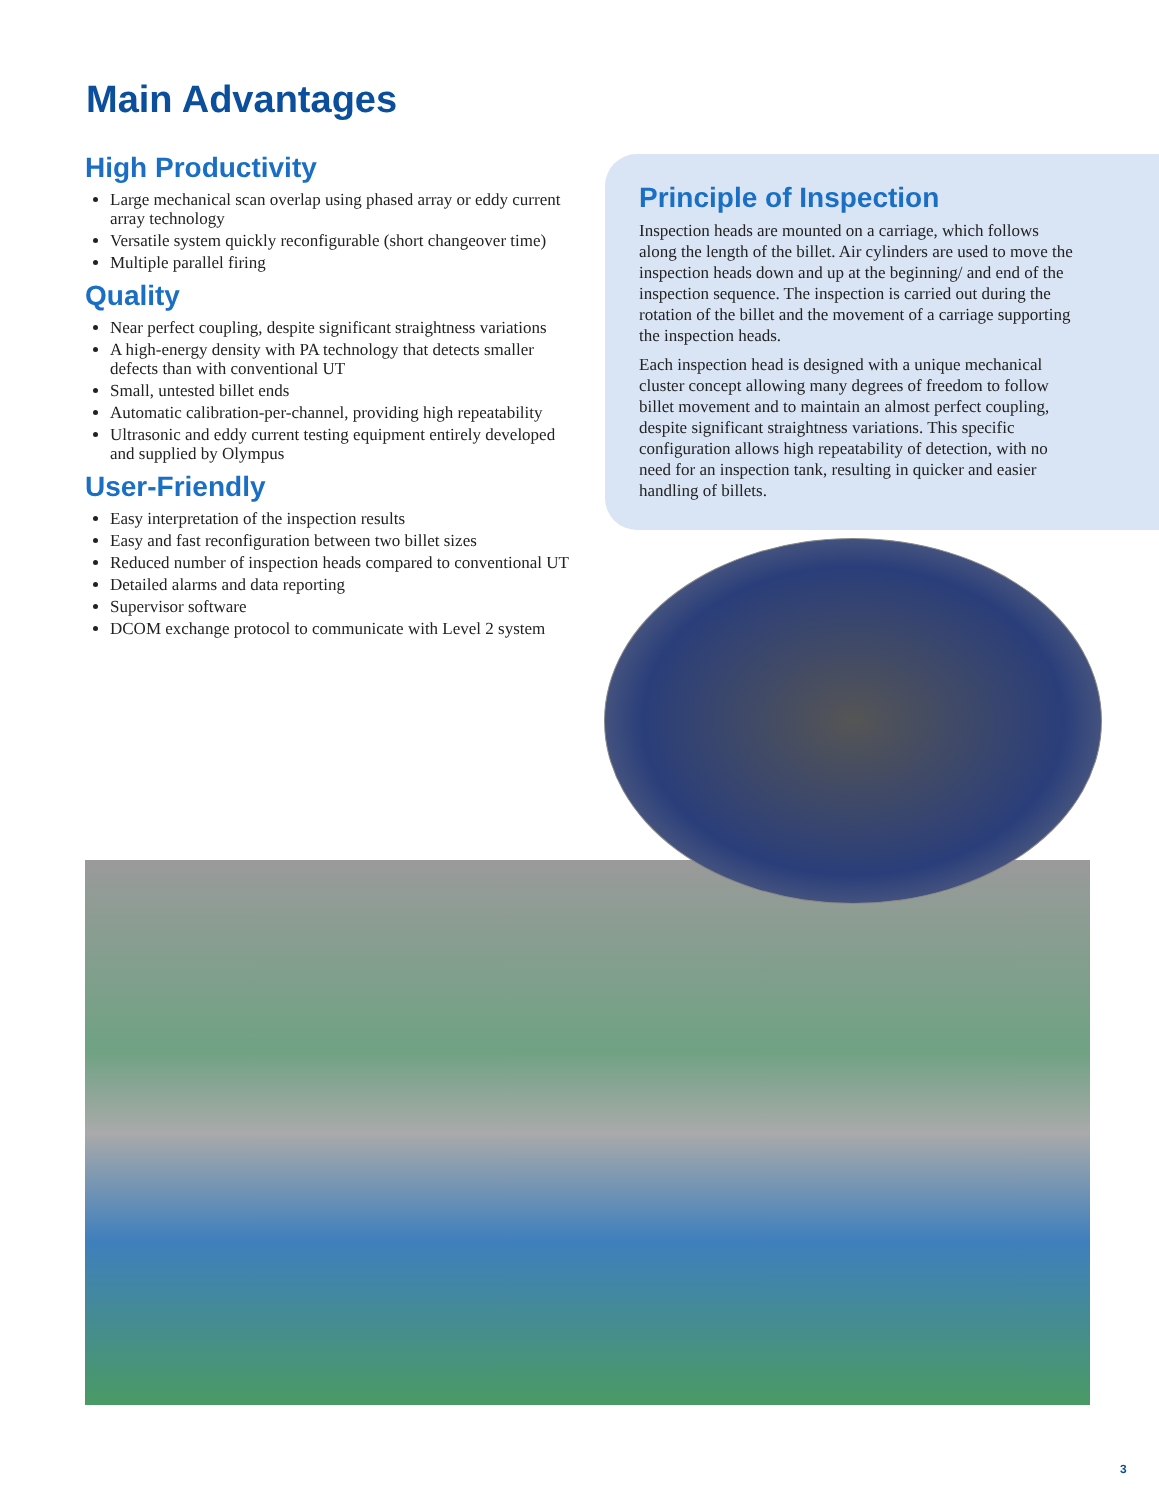Main Advantages
High Productivity
Large mechanical scan overlap using phased array or eddy current array technology
Versatile system quickly reconfigurable (short changeover time)
Multiple parallel firing
Quality
Near perfect coupling, despite significant straightness variations
A high-energy density with PA technology that detects smaller defects than with conventional UT
Small, untested billet ends
Automatic calibration-per-channel, providing high repeatability
Ultrasonic and eddy current testing equipment entirely developed and supplied by Olympus
User-Friendly
Easy interpretation of the inspection results
Easy and fast reconfiguration between two billet sizes
Reduced number of inspection heads compared to conventional UT
Detailed alarms and data reporting
Supervisor software
DCOM exchange protocol to communicate with Level 2 system
Principle of Inspection
Inspection heads are mounted on a carriage, which follows along the length of the billet. Air cylinders are used to move the inspection heads down and up at the beginning/ and end of the inspection sequence. The inspection is carried out during the rotation of the billet and the movement of a carriage supporting the inspection heads.
Each inspection head is designed with a unique mechanical cluster concept allowing many degrees of freedom to follow billet movement and to maintain an almost perfect coupling, despite significant straightness variations. This specific configuration allows high repeatability of detection, with no need for an inspection tank, resulting in quicker and easier handling of billets.
3